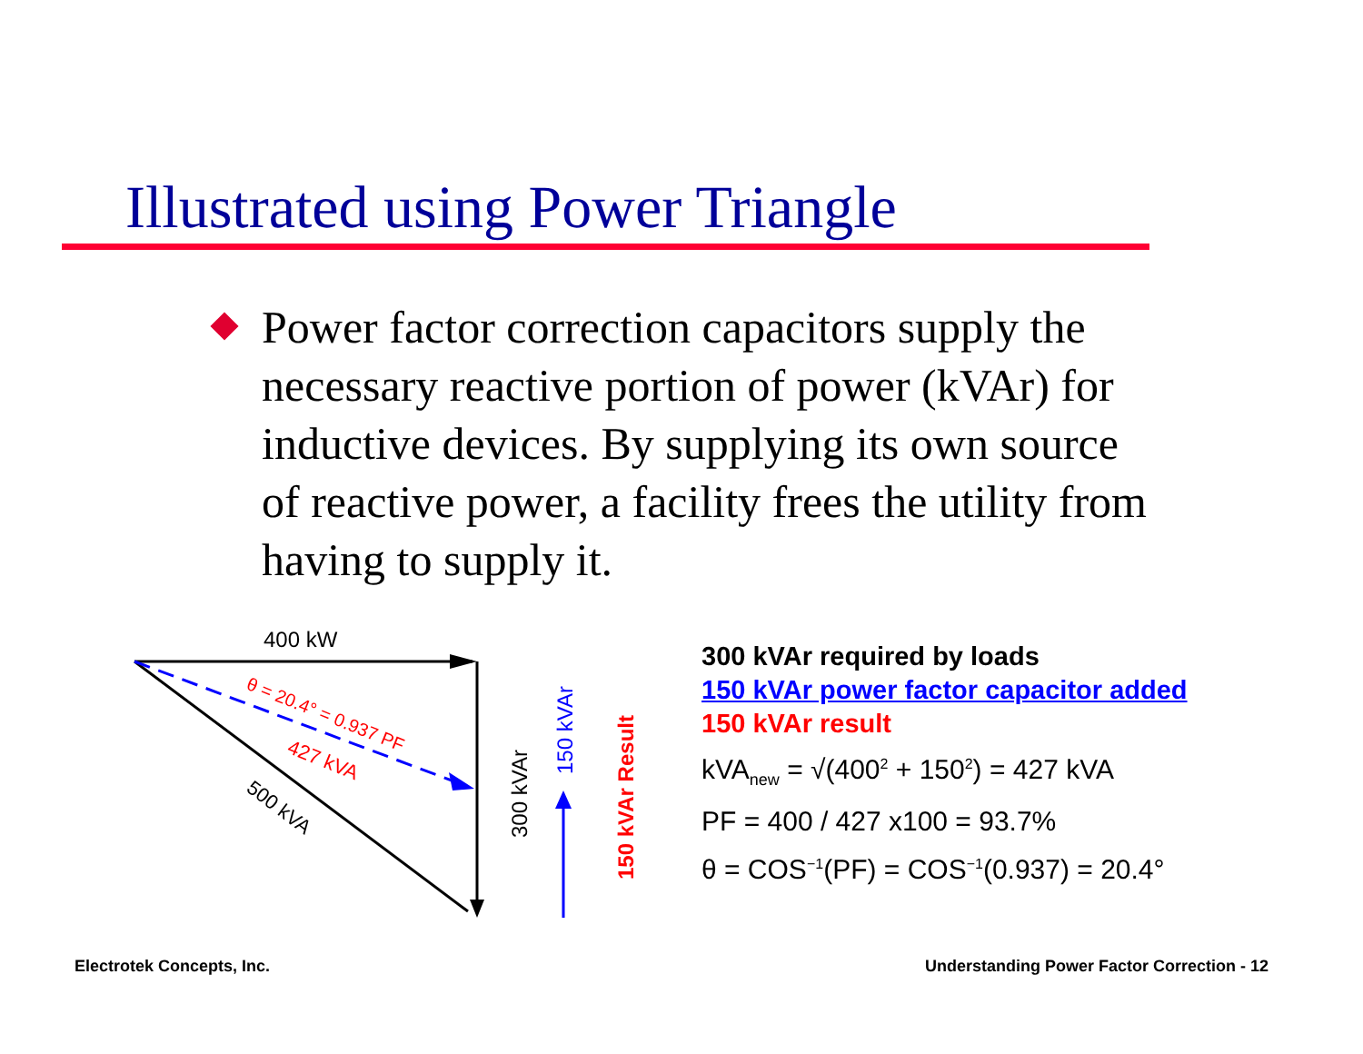Illustrated using Power Triangle
Power factor correction capacitors supply the necessary reactive portion of power (kVAr) for inductive devices. By supplying its own source of reactive power, a facility frees the utility from having to supply it.
400 kW
θ = 20.4° = 0.937 PF
427 kVA
500 kVA
300 kVAr
150 kVAr
150 kVAr Result
300 kVAr required by loads
150 kVAr power factor capacitor added
150 kVAr result
kVA<sub>new</sub> = √(400<sup>2</sup> + 150<sup>2</sup>) = 427 kVA
PF = 400 / 427 x100 = 93.7%
θ = COS<sup>−1</sup>(PF) = COS<sup>−1</sup>(0.937) = 20.4°
Electrotek Concepts, Inc.
Understanding Power Factor Correction - 12